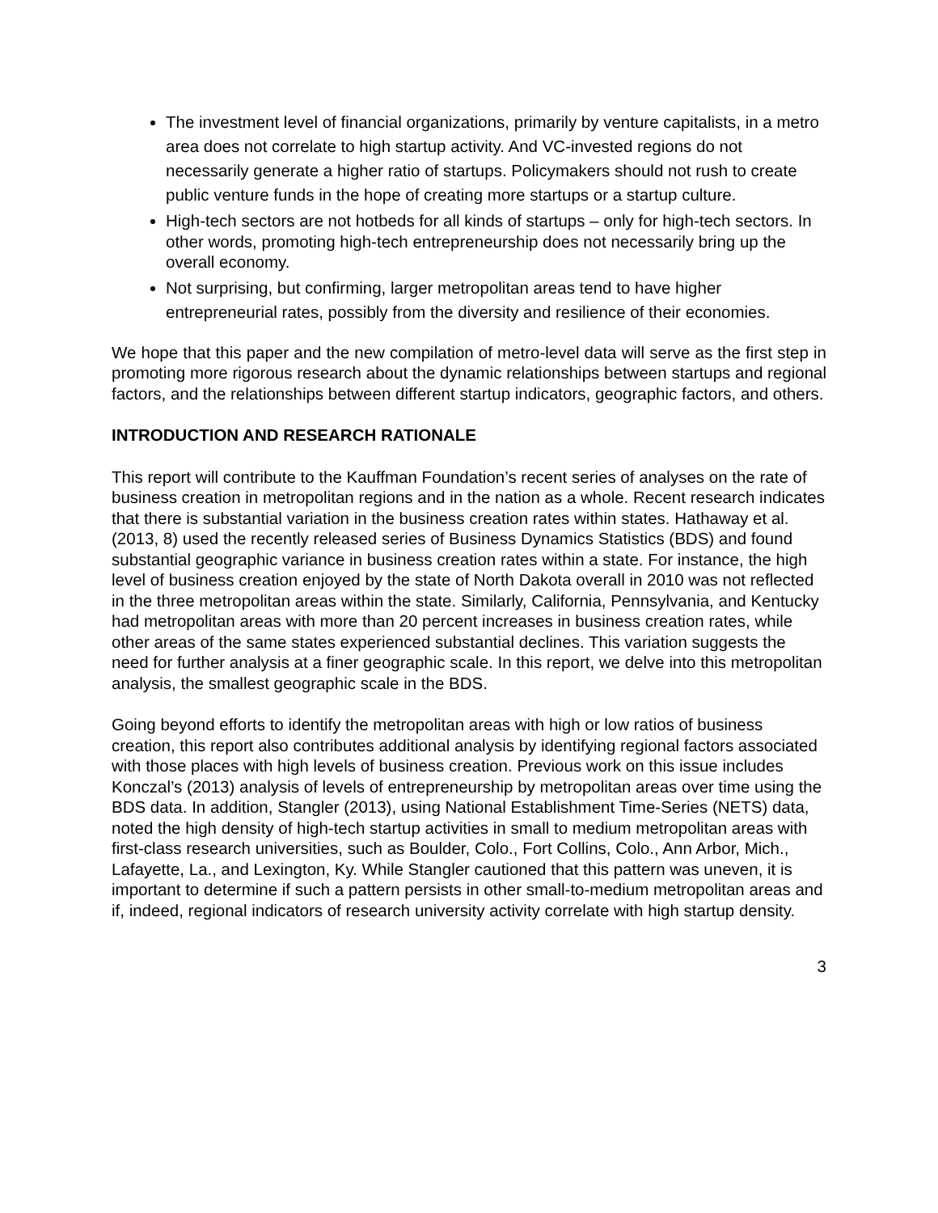The investment level of financial organizations, primarily by venture capitalists, in a metro area does not correlate to high startup activity. And VC-invested regions do not necessarily generate a higher ratio of startups. Policymakers should not rush to create public venture funds in the hope of creating more startups or a startup culture.
High-tech sectors are not hotbeds for all kinds of startups – only for high-tech sectors. In other words, promoting high-tech entrepreneurship does not necessarily bring up the overall economy.
Not surprising, but confirming, larger metropolitan areas tend to have higher entrepreneurial rates, possibly from the diversity and resilience of their economies.
We hope that this paper and the new compilation of metro-level data will serve as the first step in promoting more rigorous research about the dynamic relationships between startups and regional factors, and the relationships between different startup indicators, geographic factors, and others.
INTRODUCTION AND RESEARCH RATIONALE
This report will contribute to the Kauffman Foundation’s recent series of analyses on the rate of business creation in metropolitan regions and in the nation as a whole. Recent research indicates that there is substantial variation in the business creation rates within states. Hathaway et al. (2013, 8) used the recently released series of Business Dynamics Statistics (BDS) and found substantial geographic variance in business creation rates within a state. For instance, the high level of business creation enjoyed by the state of North Dakota overall in 2010 was not reflected in the three metropolitan areas within the state. Similarly, California, Pennsylvania, and Kentucky had metropolitan areas with more than 20 percent increases in business creation rates, while other areas of the same states experienced substantial declines. This variation suggests the need for further analysis at a finer geographic scale. In this report, we delve into this metropolitan analysis, the smallest geographic scale in the BDS.
Going beyond efforts to identify the metropolitan areas with high or low ratios of business creation, this report also contributes additional analysis by identifying regional factors associated with those places with high levels of business creation. Previous work on this issue includes Konczal’s (2013) analysis of levels of entrepreneurship by metropolitan areas over time using the BDS data. In addition, Stangler (2013), using National Establishment Time-Series (NETS) data, noted the high density of high-tech startup activities in small to medium metropolitan areas with first-class research universities, such as Boulder, Colo., Fort Collins, Colo., Ann Arbor, Mich., Lafayette, La., and Lexington, Ky. While Stangler cautioned that this pattern was uneven, it is important to determine if such a pattern persists in other small-to-medium metropolitan areas and if, indeed, regional indicators of research university activity correlate with high startup density.
3